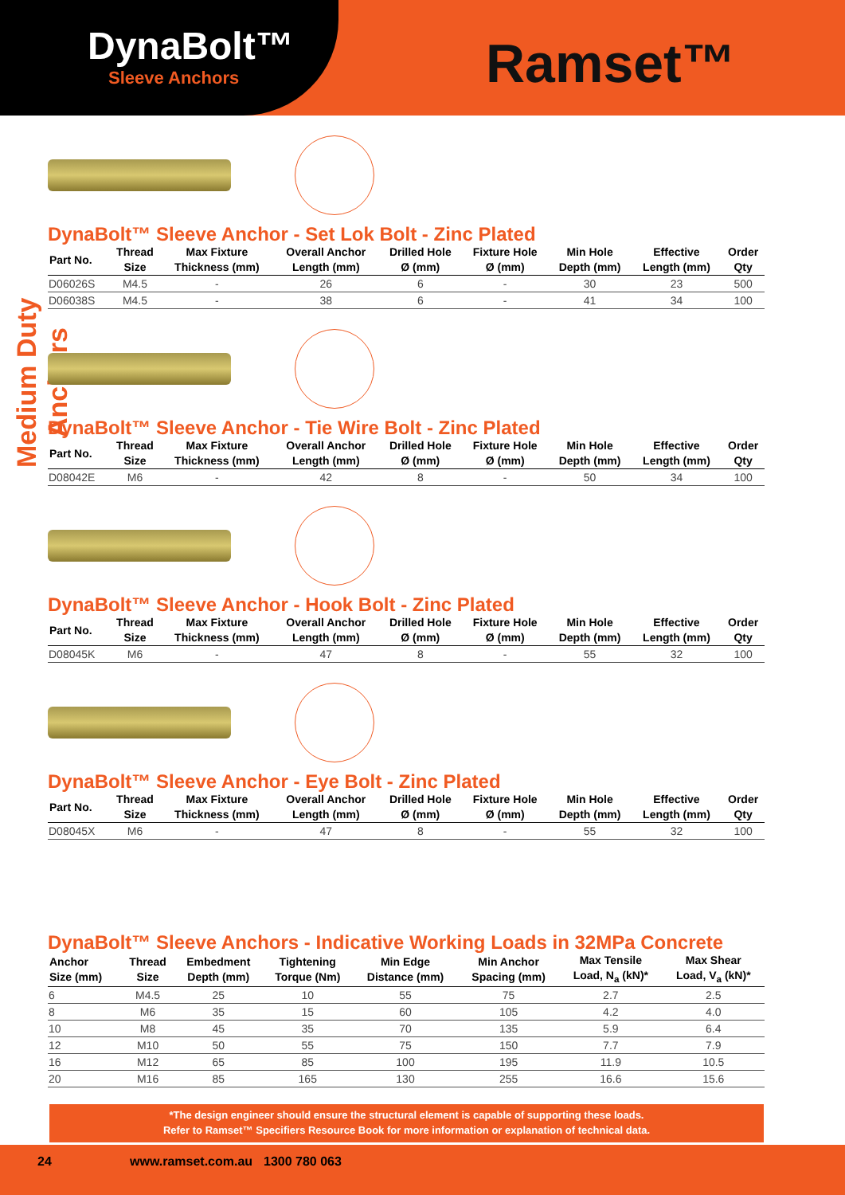DynaBolt™
Sleeve Anchors
Ramset™
Medium Duty Anchors
DynaBolt™ Sleeve Anchor - Set Lok Bolt - Zinc Plated
| Part No. | Thread Size | Max Fixture Thickness (mm) | Overall Anchor Length (mm) | Drilled Hole Ø (mm) | Fixture Hole Ø (mm) | Min Hole Depth (mm) | Effective Length (mm) | Order Qty |
| --- | --- | --- | --- | --- | --- | --- | --- | --- |
| D06026S | M4.5 | - | 26 | 6 | - | 30 | 23 | 500 |
| D06038S | M4.5 | - | 38 | 6 | - | 41 | 34 | 100 |
DynaBolt™ Sleeve Anchor - Tie Wire Bolt - Zinc Plated
| Part No. | Thread Size | Max Fixture Thickness (mm) | Overall Anchor Length (mm) | Drilled Hole Ø (mm) | Fixture Hole Ø (mm) | Min Hole Depth (mm) | Effective Length (mm) | Order Qty |
| --- | --- | --- | --- | --- | --- | --- | --- | --- |
| D08042E | M6 | - | 42 | 8 | - | 50 | 34 | 100 |
DynaBolt™ Sleeve Anchor - Hook Bolt - Zinc Plated
| Part No. | Thread Size | Max Fixture Thickness (mm) | Overall Anchor Length (mm) | Drilled Hole Ø (mm) | Fixture Hole Ø (mm) | Min Hole Depth (mm) | Effective Length (mm) | Order Qty |
| --- | --- | --- | --- | --- | --- | --- | --- | --- |
| D08045K | M6 | - | 47 | 8 | - | 55 | 32 | 100 |
DynaBolt™ Sleeve Anchor - Eye Bolt - Zinc Plated
| Part No. | Thread Size | Max Fixture Thickness (mm) | Overall Anchor Length (mm) | Drilled Hole Ø (mm) | Fixture Hole Ø (mm) | Min Hole Depth (mm) | Effective Length (mm) | Order Qty |
| --- | --- | --- | --- | --- | --- | --- | --- | --- |
| D08045X | M6 | - | 47 | 8 | - | 55 | 32 | 100 |
DynaBolt™ Sleeve Anchors - Indicative Working Loads in 32MPa Concrete
| Anchor Size (mm) | Thread Size | Embedment Depth (mm) | Tightening Torque (Nm) | Min Edge Distance (mm) | Min Anchor Spacing (mm) | Max Tensile Load, N<sub>a</sub> (kN)* | Max Shear Load, V<sub>a</sub> (kN)* |
| --- | --- | --- | --- | --- | --- | --- | --- |
| 6 | M4.5 | 25 | 10 | 55 | 75 | 2.7 | 2.5 |
| 8 | M6 | 35 | 15 | 60 | 105 | 4.2 | 4.0 |
| 10 | M8 | 45 | 35 | 70 | 135 | 5.9 | 6.4 |
| 12 | M10 | 50 | 55 | 75 | 150 | 7.7 | 7.9 |
| 16 | M12 | 65 | 85 | 100 | 195 | 11.9 | 10.5 |
| 20 | M16 | 85 | 165 | 130 | 255 | 16.6 | 15.6 |
*The design engineer should ensure the structural element is capable of supporting these loads.
Refer to Ramset™ Specifiers Resource Book for more information or explanation of technical data.
24 www.ramset.com.au 1300 780 063